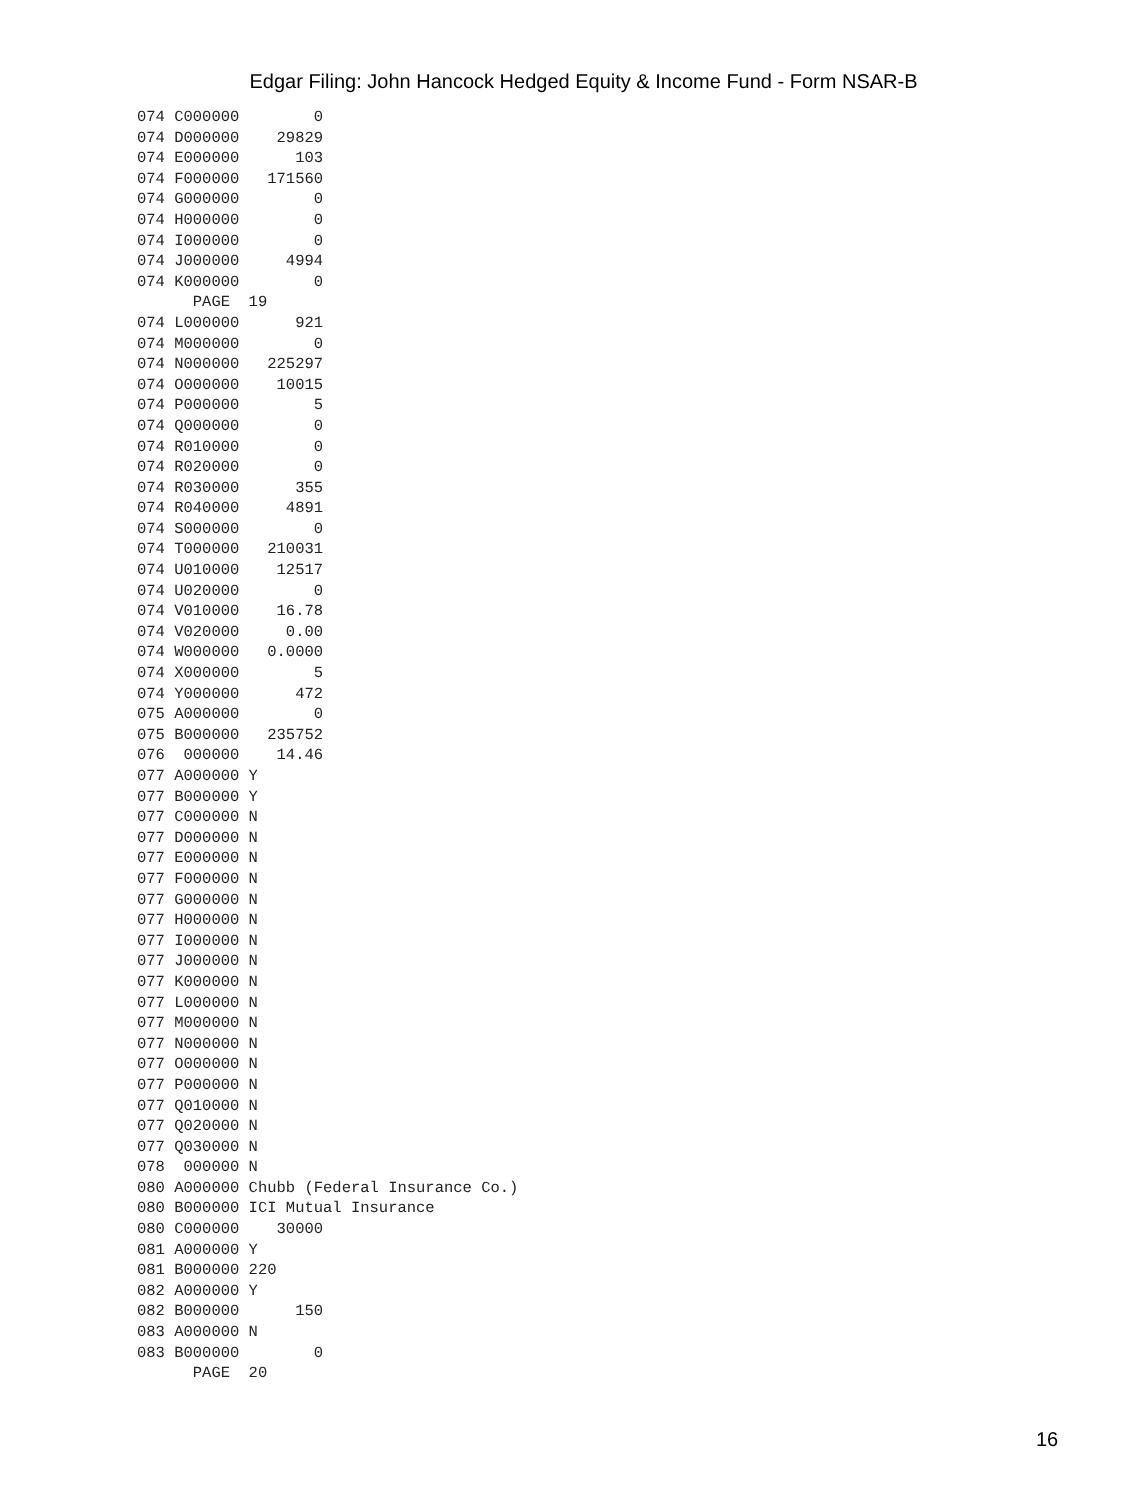Edgar Filing: John Hancock Hedged Equity & Income Fund - Form NSAR-B
074 C000000        0
074 D000000    29829
074 E000000      103
074 F000000   171560
074 G000000        0
074 H000000        0
074 I000000        0
074 J000000     4994
074 K000000        0
      PAGE  19
074 L000000      921
074 M000000        0
074 N000000   225297
074 O000000    10015
074 P000000        5
074 Q000000        0
074 R010000        0
074 R020000        0
074 R030000      355
074 R040000     4891
074 S000000        0
074 T000000   210031
074 U010000    12517
074 U020000        0
074 V010000    16.78
074 V020000     0.00
074 W000000   0.0000
074 X000000        5
074 Y000000      472
075 A000000        0
075 B000000   235752
076  000000    14.46
077 A000000 Y
077 B000000 Y
077 C000000 N
077 D000000 N
077 E000000 N
077 F000000 N
077 G000000 N
077 H000000 N
077 I000000 N
077 J000000 N
077 K000000 N
077 L000000 N
077 M000000 N
077 N000000 N
077 O000000 N
077 P000000 N
077 Q010000 N
077 Q020000 N
077 Q030000 N
078  000000 N
080 A000000 Chubb (Federal Insurance Co.)
080 B000000 ICI Mutual Insurance
080 C000000    30000
081 A000000 Y
081 B000000 220
082 A000000 Y
082 B000000      150
083 A000000 N
083 B000000        0
      PAGE  20
16